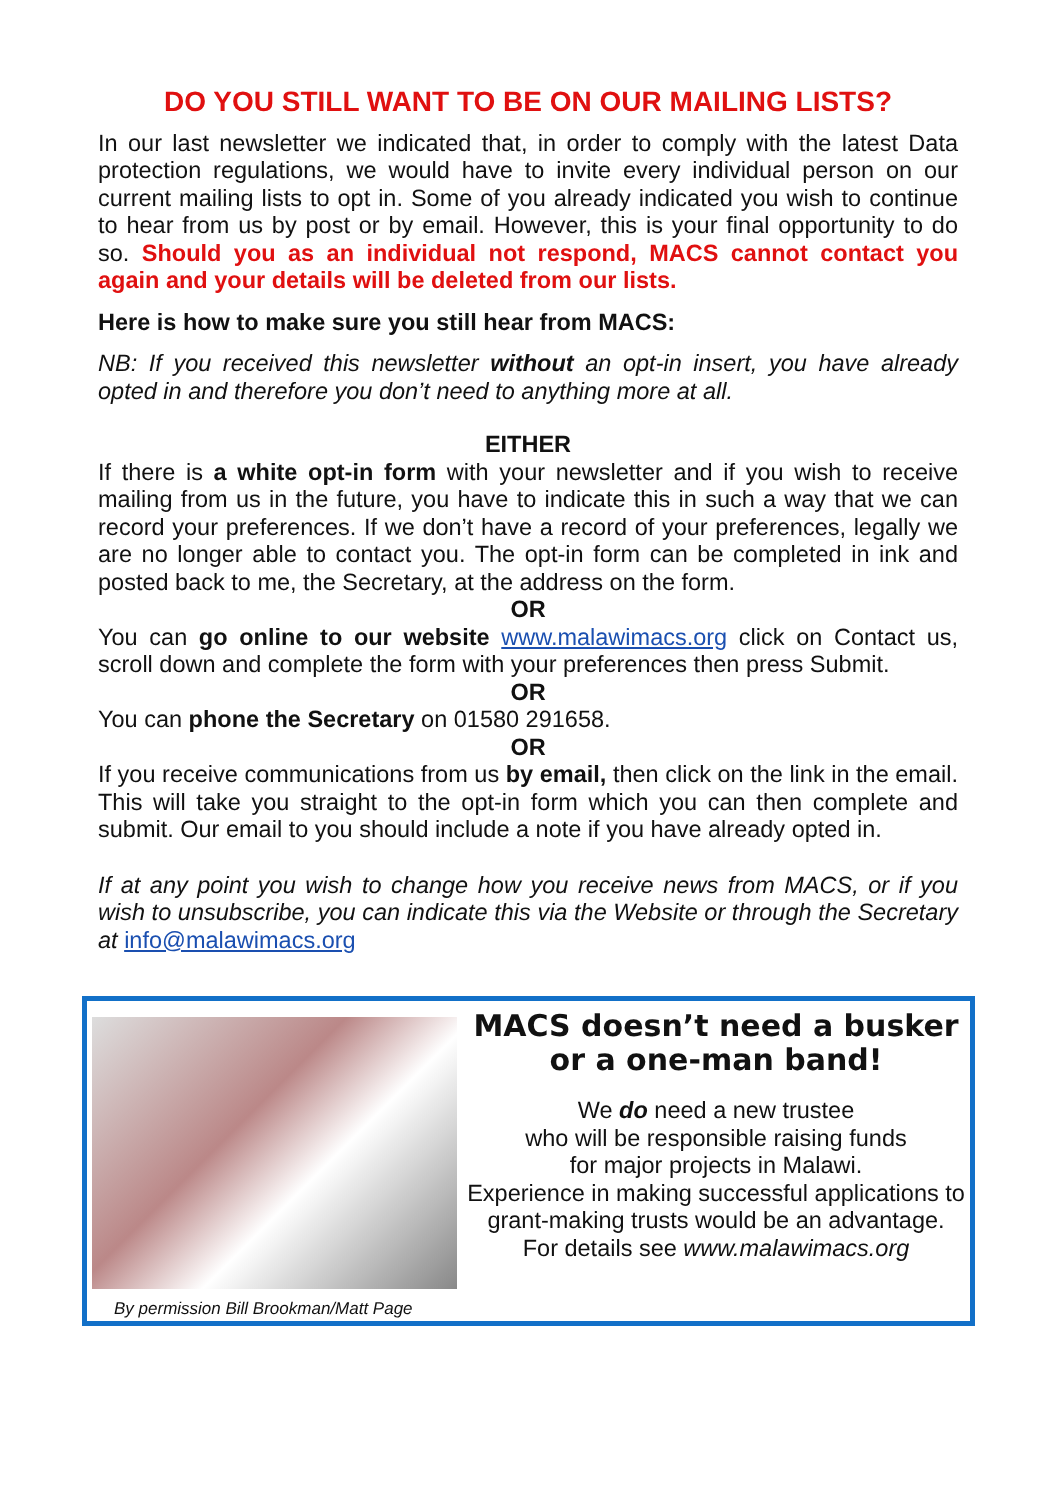DO YOU STILL WANT TO BE ON OUR MAILING LISTS?
In our last newsletter we indicated that, in order to comply with the latest Data protection regulations, we would have to invite every individual person on our current mailing lists to opt in. Some of you already indicated you wish to continue to hear from us by post or by email. However, this is your final opportunity to do so. Should you as an individual not respond, MACS cannot contact you again and your details will be deleted from our lists.
Here is how to make sure you still hear from MACS:
NB: If you received this newsletter without an opt-in insert, you have already opted in and therefore you don’t need to anything more at all.
EITHER
If there is a white opt-in form with your newsletter and if you wish to receive mailing from us in the future, you have to indicate this in such a way that we can record your preferences. If we don’t have a record of your preferences, legally we are no longer able to contact you. The opt-in form can be completed in ink and posted back to me, the Secretary, at the address on the form.
OR
You can go online to our website www.malawimacs.org click on Contact us, scroll down and complete the form with your preferences then press Submit.
OR
You can phone the Secretary on 01580 291658.
OR
If you receive communications from us by email, then click on the link in the email. This will take you straight to the opt-in form which you can then complete and submit. Our email to you should include a note if you have already opted in.
If at any point you wish to change how you receive news from MACS, or if you wish to unsubscribe, you can indicate this via the Website or through the Secretary at info@malawimacs.org
By permission Bill Brookman/Matt Page
MACS doesn’t need a busker or a one-man band!
We do need a new trustee
who will be responsible raising funds
for major projects in Malawi.
Experience in making successful applications to grant-making trusts would be an advantage.
For details see www.malawimacs.org